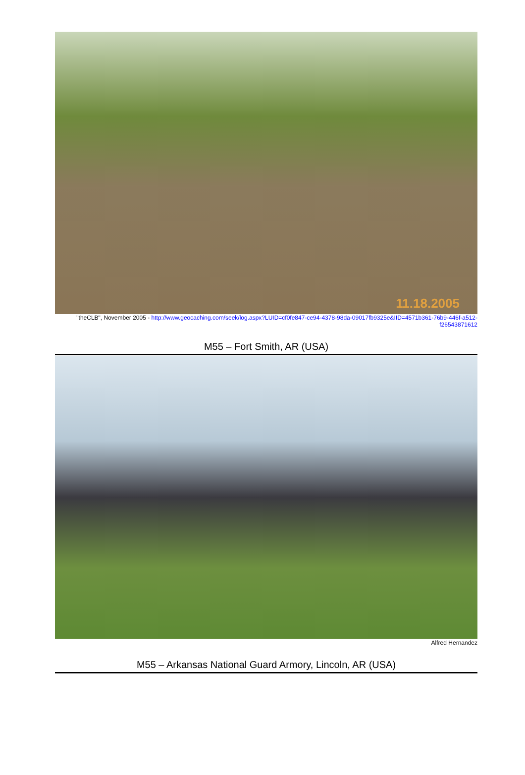11.18.2005
"theCLB", November 2005 - http://www.geocaching.com/seek/log.aspx?LUID=cf0fe847-ce94-4378-98da-09017fb9325e&IID=4571b361-76b9-446f-a512-f26543871612
M55 – Fort Smith, AR (USA)
Alfred Hernandez
M55 – Arkansas National Guard Armory, Lincoln, AR (USA)